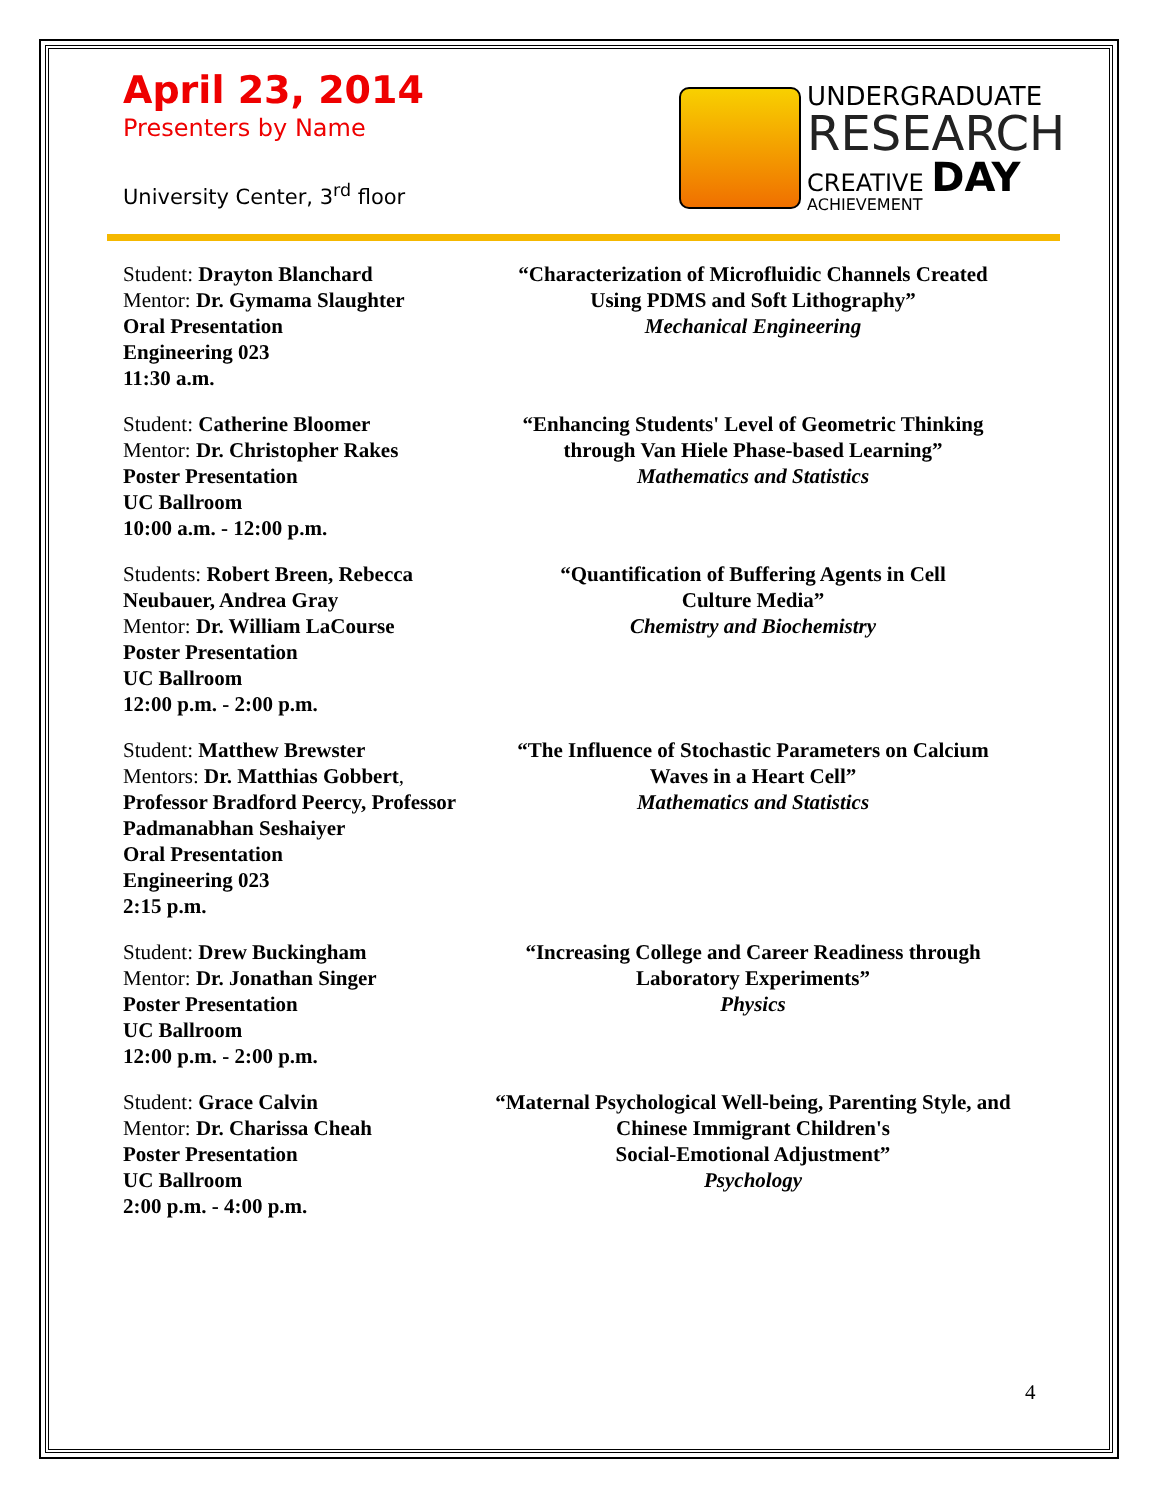April 23, 2014
Presenters by Name
University Center, 3<sup>rd</sup> floor
UNDERGRADUATE
RESEARCH
CREATIVE DAY
ACHIEVEMENT
Student: Drayton Blanchard
Mentor: Dr. Gymama Slaughter
Oral Presentation
Engineering 023
11:30 a.m.
“Characterization of Microfluidic Channels Created Using PDMS and Soft Lithography”
Mechanical Engineering
Student: Catherine Bloomer
Mentor: Dr. Christopher Rakes
Poster Presentation
UC Ballroom
10:00 a.m. - 12:00 p.m.
“Enhancing Students' Level of Geometric Thinking through Van Hiele Phase-based Learning”
Mathematics and Statistics
Students: Robert Breen, Rebecca Neubauer, Andrea Gray
Mentor: Dr. William LaCourse
Poster Presentation
UC Ballroom
12:00 p.m. - 2:00 p.m.
“Quantification of Buffering Agents in Cell
Culture Media”
Chemistry and Biochemistry
Student: Matthew Brewster
Mentors: Dr. Matthias Gobbert, Professor Bradford Peercy, Professor Padmanabhan Seshaiyer
Oral Presentation
Engineering 023
2:15 p.m.
“The Influence of Stochastic Parameters on Calcium Waves in a Heart Cell”
Mathematics and Statistics
Student: Drew Buckingham
Mentor: Dr. Jonathan Singer
Poster Presentation
UC Ballroom
12:00 p.m. - 2:00 p.m.
“Increasing College and Career Readiness through Laboratory Experiments”
Physics
Student: Grace Calvin
Mentor: Dr. Charissa Cheah
Poster Presentation
UC Ballroom
2:00 p.m. - 4:00 p.m.
“Maternal Psychological Well-being, Parenting Style, and Chinese Immigrant Children's
Social-Emotional Adjustment”
Psychology
4